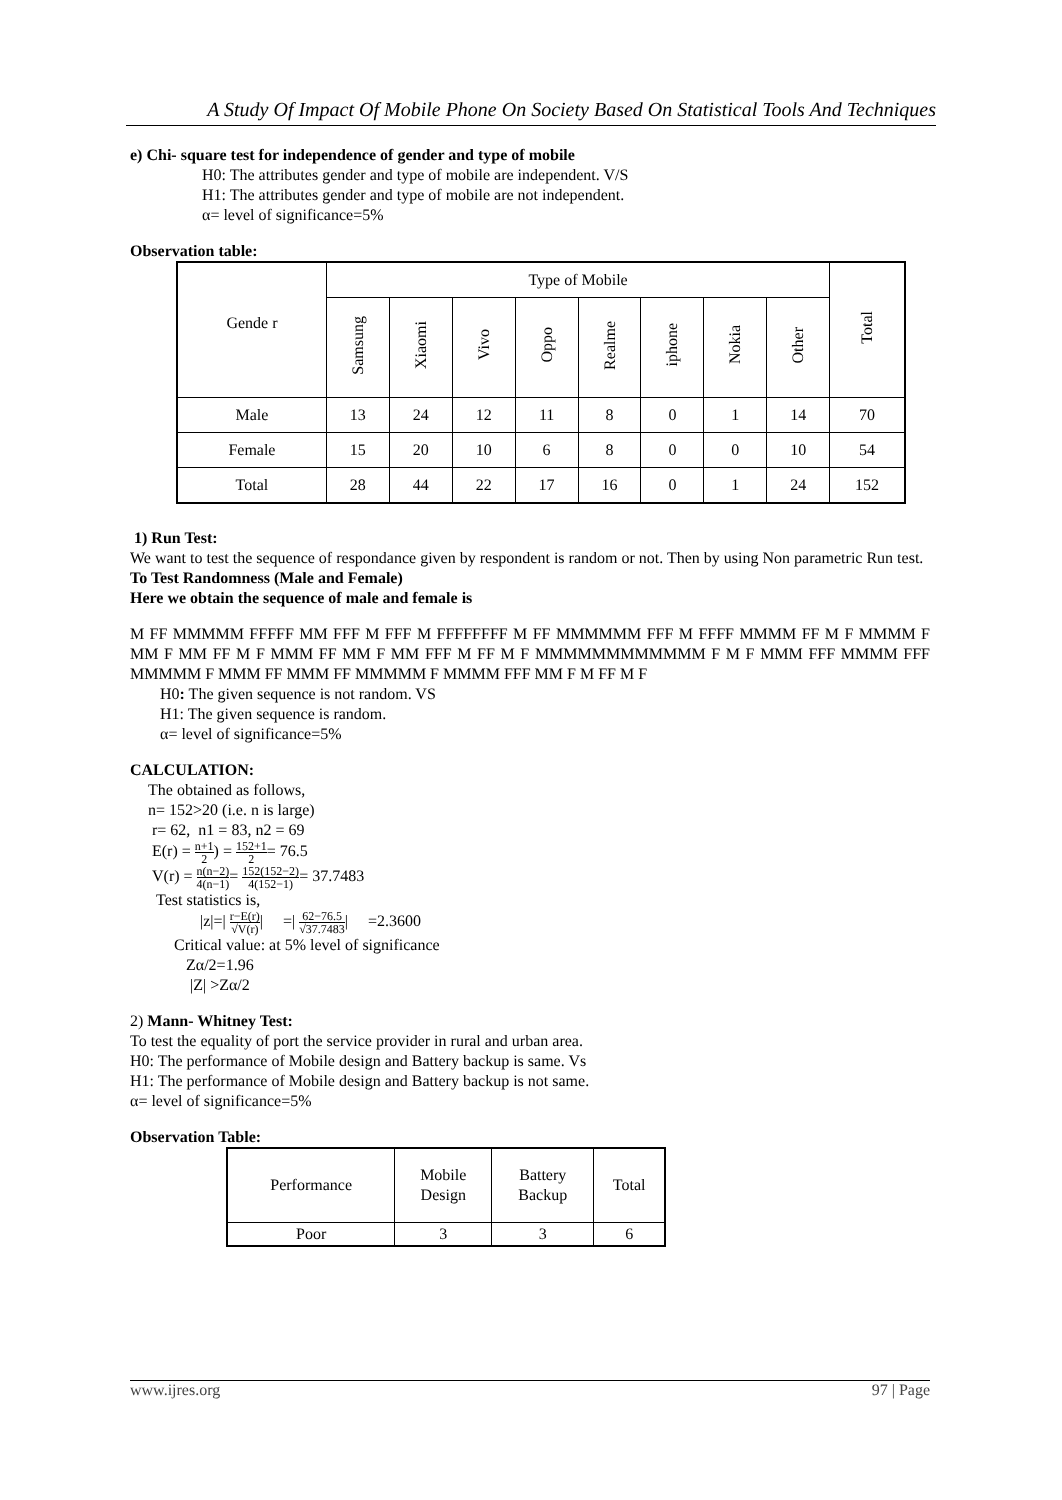A Study Of Impact Of Mobile Phone On Society Based On Statistical Tools And Techniques
e) Chi- square test for independence of gender and type of mobile
H0: The attributes gender and type of mobile are independent. V/S
H1: The attributes gender and type of mobile are not independent.
α= level of significance=5%
Observation table:
| Gende r | Type of Mobile | | | | | | | | Total |
| | Samsung | Xiaomi | Vivo | Oppo | Realme | iphone | Nokia | Other | |
| Male | 13 | 24 | 12 | 11 | 8 | 0 | 1 | 14 | 70 |
| Female | 15 | 20 | 10 | 6 | 8 | 0 | 0 | 10 | 54 |
| Total | 28 | 44 | 22 | 17 | 16 | 0 | 1 | 24 | 152 |
1) Run Test:
We want to test the sequence of respondance given by respondent is random or not. Then by using Non parametric Run test.
To Test Randomness (Male and Female)
Here we obtain the sequence of male and female is
M FF MMMMM FFFFF MM FFF M FFF M FFFFFFFF M FF MMMMMM FFF M FFFF MMMM FF M F MMMM F MM F MM FF M F MMM FF MM F MM FFF M FF M F MMMMMMMMMMMM F M F MMM FFF MMMM FFF MMMMM F MMM FF MMM FF MMMMM F MMMM FFF MM F M FF M F
H0: The given sequence is not random. VS
H1: The given sequence is random.
α= level of significance=5%
CALCULATION:
The obtained as follows,
n= 152>20 (i.e. n is large)
r= 62, n1 = 83, n2 = 69
E(r) = n+1 2) = 152+1 2= 76.5
V(r) = n(n−2) 4(n−1)= 152(152−2) 4(152−1)= 37.7483
Test statistics is,
|z|=| r−E(r) √V(r)| =| 62−76.5 √37.7483| =2.3600
Critical value: at 5% level of significance
Zα/2=1.96
|Z| >Zα/2
2) Mann- Whitney Test:
To test the equality of port the service provider in rural and urban area.
H0: The performance of Mobile design and Battery backup is same. Vs
H1: The performance of Mobile design and Battery backup is not same.
α= level of significance=5%
Observation Table:
| Performance | Mobile Design | Battery Backup | Total |
| Poor | 3 | 3 | 6 |
www.ijres.org 97 | Page